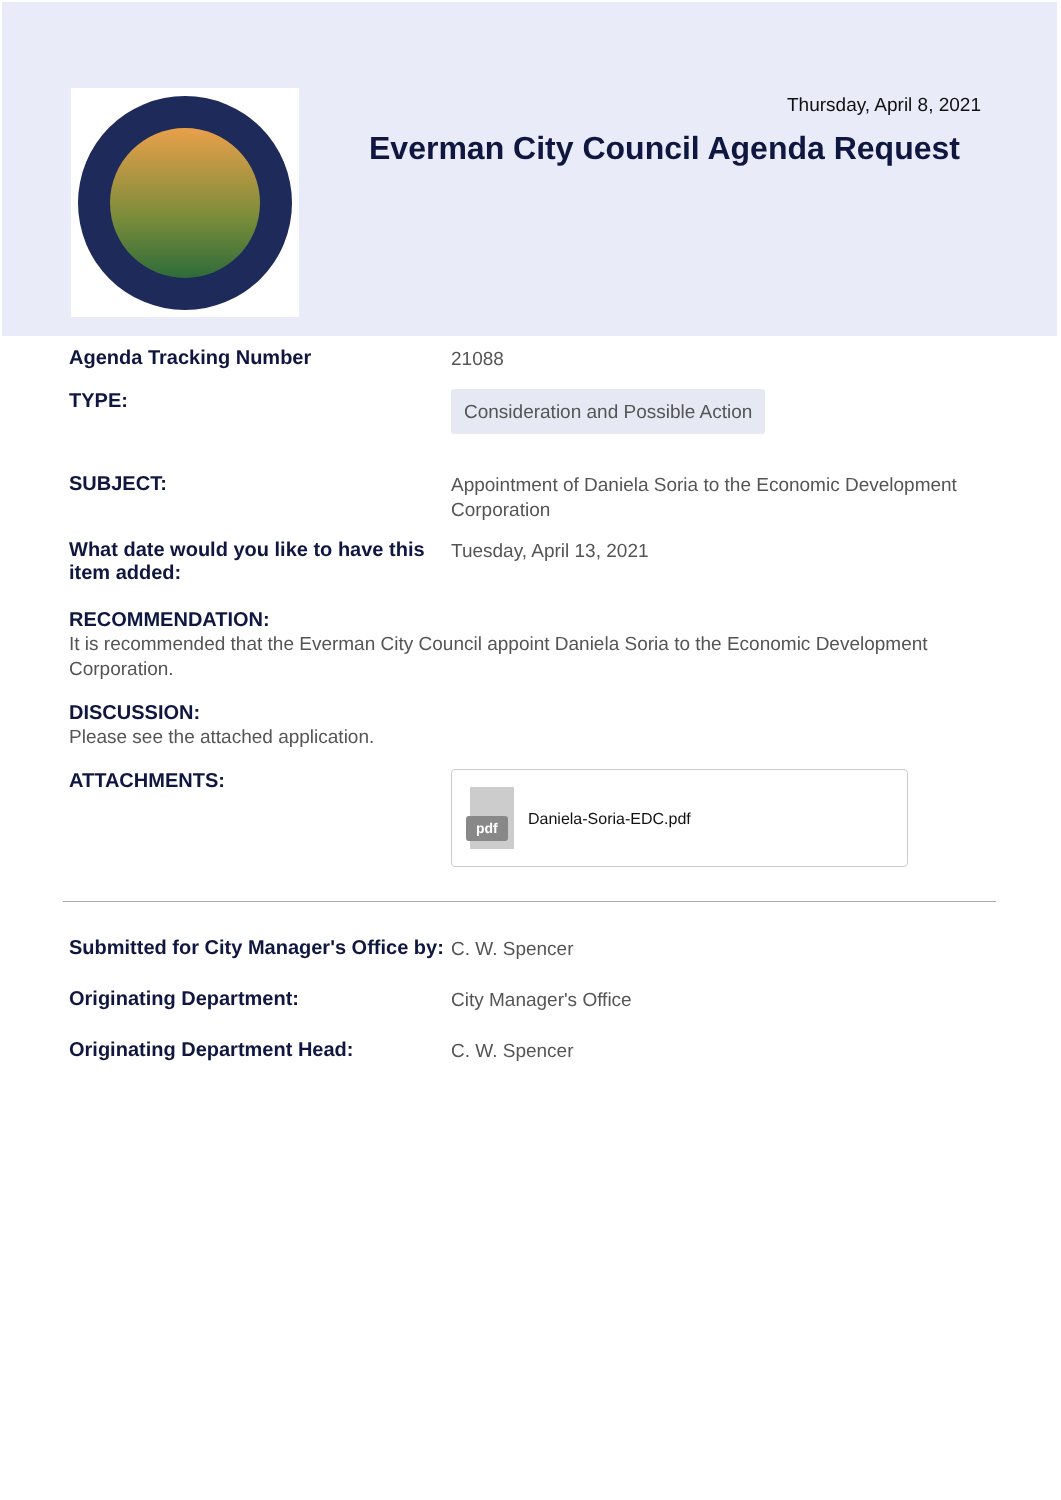Thursday, April 8, 2021
Everman City Council Agenda Request
Agenda Tracking Number
21088
TYPE:
Consideration and Possible Action
SUBJECT:
Appointment of Daniela Soria to the Economic Development Corporation
What date would you like to have this item added:
Tuesday, April 13, 2021
RECOMMENDATION:
It is recommended that the Everman City Council appoint Daniela Soria to the Economic Development Corporation.
DISCUSSION:
Please see the attached application.
ATTACHMENTS:
pdf
Daniela-Soria-EDC.pdf
Submitted for City Manager's Office by:
C. W. Spencer
Originating Department:
City Manager's Office
Originating Department Head:
C. W. Spencer